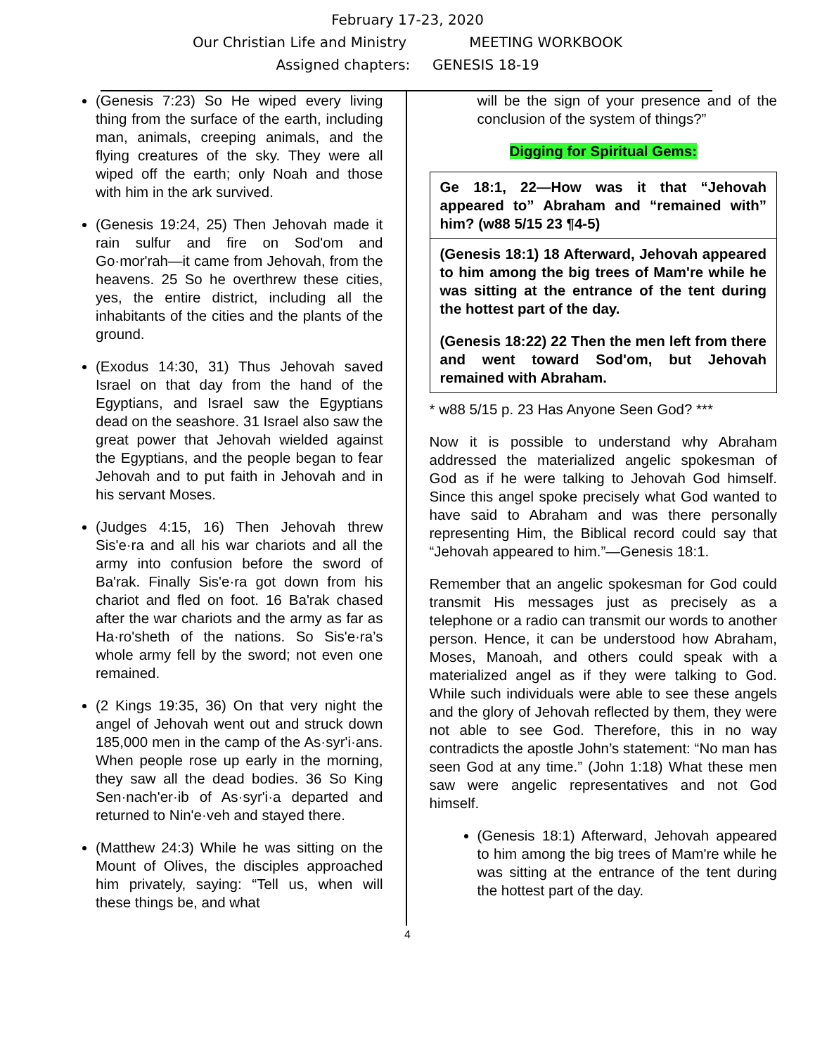February 17-23, 2020
Our Christian Life and Ministry MEETING WORKBOOK
Assigned chapters: GENESIS 18-19
(Genesis 7:23) So He wiped every living thing from the surface of the earth, including man, animals, creeping animals, and the flying creatures of the sky. They were all wiped off the earth; only Noah and those with him in the ark survived.
(Genesis 19:24, 25) Then Jehovah made it rain sulfur and fire on Sod'om and Go·mor'rah—it came from Jehovah, from the heavens. 25 So he overthrew these cities, yes, the entire district, including all the inhabitants of the cities and the plants of the ground.
(Exodus 14:30, 31) Thus Jehovah saved Israel on that day from the hand of the Egyptians, and Israel saw the Egyptians dead on the seashore. 31 Israel also saw the great power that Jehovah wielded against the Egyptians, and the people began to fear Jehovah and to put faith in Jehovah and in his servant Moses.
(Judges 4:15, 16) Then Jehovah threw Sis'e·ra and all his war chariots and all the army into confusion before the sword of Ba'rak. Finally Sis'e·ra got down from his chariot and fled on foot. 16 Ba'rak chased after the war chariots and the army as far as Ha·ro'sheth of the nations. So Sis'e·ra’s whole army fell by the sword; not even one remained.
(2 Kings 19:35, 36) On that very night the angel of Jehovah went out and struck down 185,000 men in the camp of the As·syr'i·ans. When people rose up early in the morning, they saw all the dead bodies. 36 So King Sen·nach'er·ib of As·syr'i·a departed and returned to Nin'e·veh and stayed there.
(Matthew 24:3) While he was sitting on the Mount of Olives, the disciples approached him privately, saying: “Tell us, when will these things be, and what
will be the sign of your presence and of the conclusion of the system of things?”
Digging for Spiritual Gems:
Ge 18:1, 22—How was it that “Jehovah appeared to” Abraham and “remained with” him? (w88 5/15 23 ¶4-5)
(Genesis 18:1) 18 Afterward, Jehovah appeared to him among the big trees of Mam're while he was sitting at the entrance of the tent during the hottest part of the day.
(Genesis 18:22) 22 Then the men left from there and went toward Sod'om, but Jehovah remained with Abraham.
* w88 5/15 p. 23 Has Anyone Seen God? ***
Now it is possible to understand why Abraham addressed the materialized angelic spokesman of God as if he were talking to Jehovah God himself. Since this angel spoke precisely what God wanted to have said to Abraham and was there personally representing Him, the Biblical record could say that “Jehovah appeared to him.”—Genesis 18:1.
Remember that an angelic spokesman for God could transmit His messages just as precisely as a telephone or a radio can transmit our words to another person. Hence, it can be understood how Abraham, Moses, Manoah, and others could speak with a materialized angel as if they were talking to God. While such individuals were able to see these angels and the glory of Jehovah reflected by them, they were not able to see God. Therefore, this in no way contradicts the apostle John’s statement: “No man has seen God at any time.” (John 1:18) What these men saw were angelic representatives and not God himself.
(Genesis 18:1) Afterward, Jehovah appeared to him among the big trees of Mam're while he was sitting at the entrance of the tent during the hottest part of the day.
4